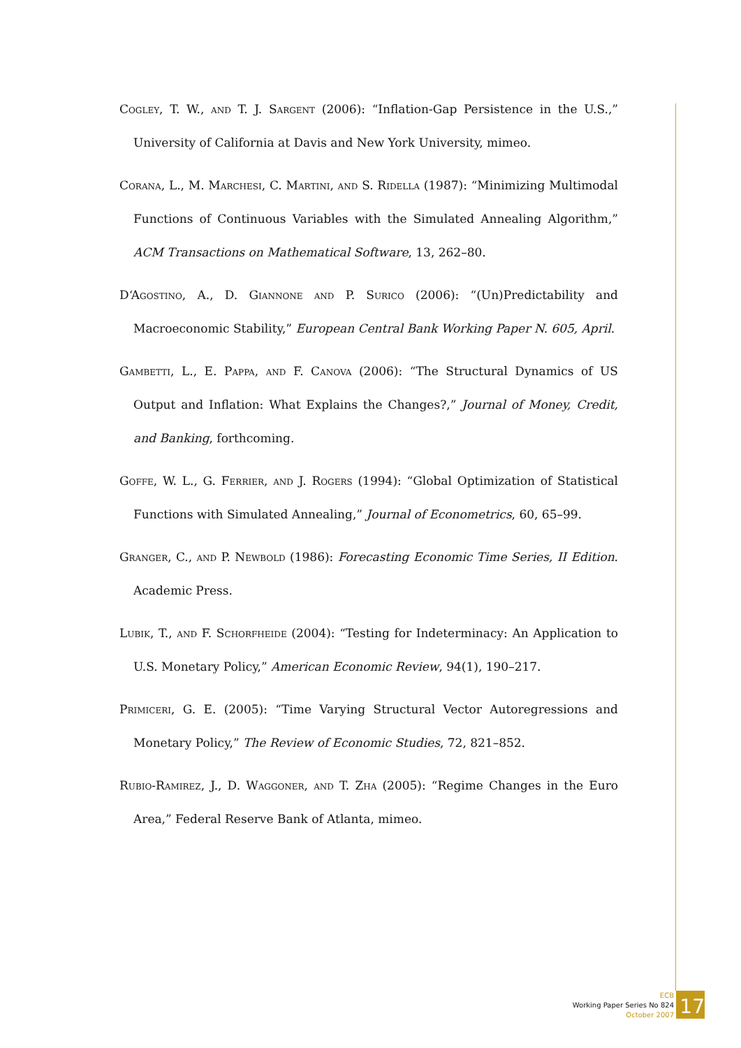Cogley, T. W., and T. J. Sargent (2006): “Inflation-Gap Persistence in the U.S.,” University of California at Davis and New York University, mimeo.
Corana, L., M. Marchesi, C. Martini, and S. Ridella (1987): “Minimizing Multimodal Functions of Continuous Variables with the Simulated Annealing Algorithm,” ACM Transactions on Mathematical Software, 13, 262–80.
D‘Agostino, A., D. Giannone and P. Surico (2006): “(Un)Predictability and Macroeconomic Stability,” European Central Bank Working Paper N. 605, April.
Gambetti, L., E. Pappa, and F. Canova (2006): “The Structural Dynamics of US Output and Inflation: What Explains the Changes?,” Journal of Money, Credit, and Banking, forthcoming.
Goffe, W. L., G. Ferrier, and J. Rogers (1994): “Global Optimization of Statistical Functions with Simulated Annealing,” Journal of Econometrics, 60, 65–99.
Granger, C., and P. Newbold (1986): Forecasting Economic Time Series, II Edition. Academic Press.
Lubik, T., and F. Schorfheide (2004): “Testing for Indeterminacy: An Application to U.S. Monetary Policy,” American Economic Review, 94(1), 190–217.
Primiceri, G. E. (2005): “Time Varying Structural Vector Autoregressions and Monetary Policy,” The Review of Economic Studies, 72, 821–852.
Rubio-Ramirez, J., D. Waggoner, and T. Zha (2005): “Regime Changes in the Euro Area,” Federal Reserve Bank of Atlanta, mimeo.
ECB
Working Paper Series No 824
October 2007
17